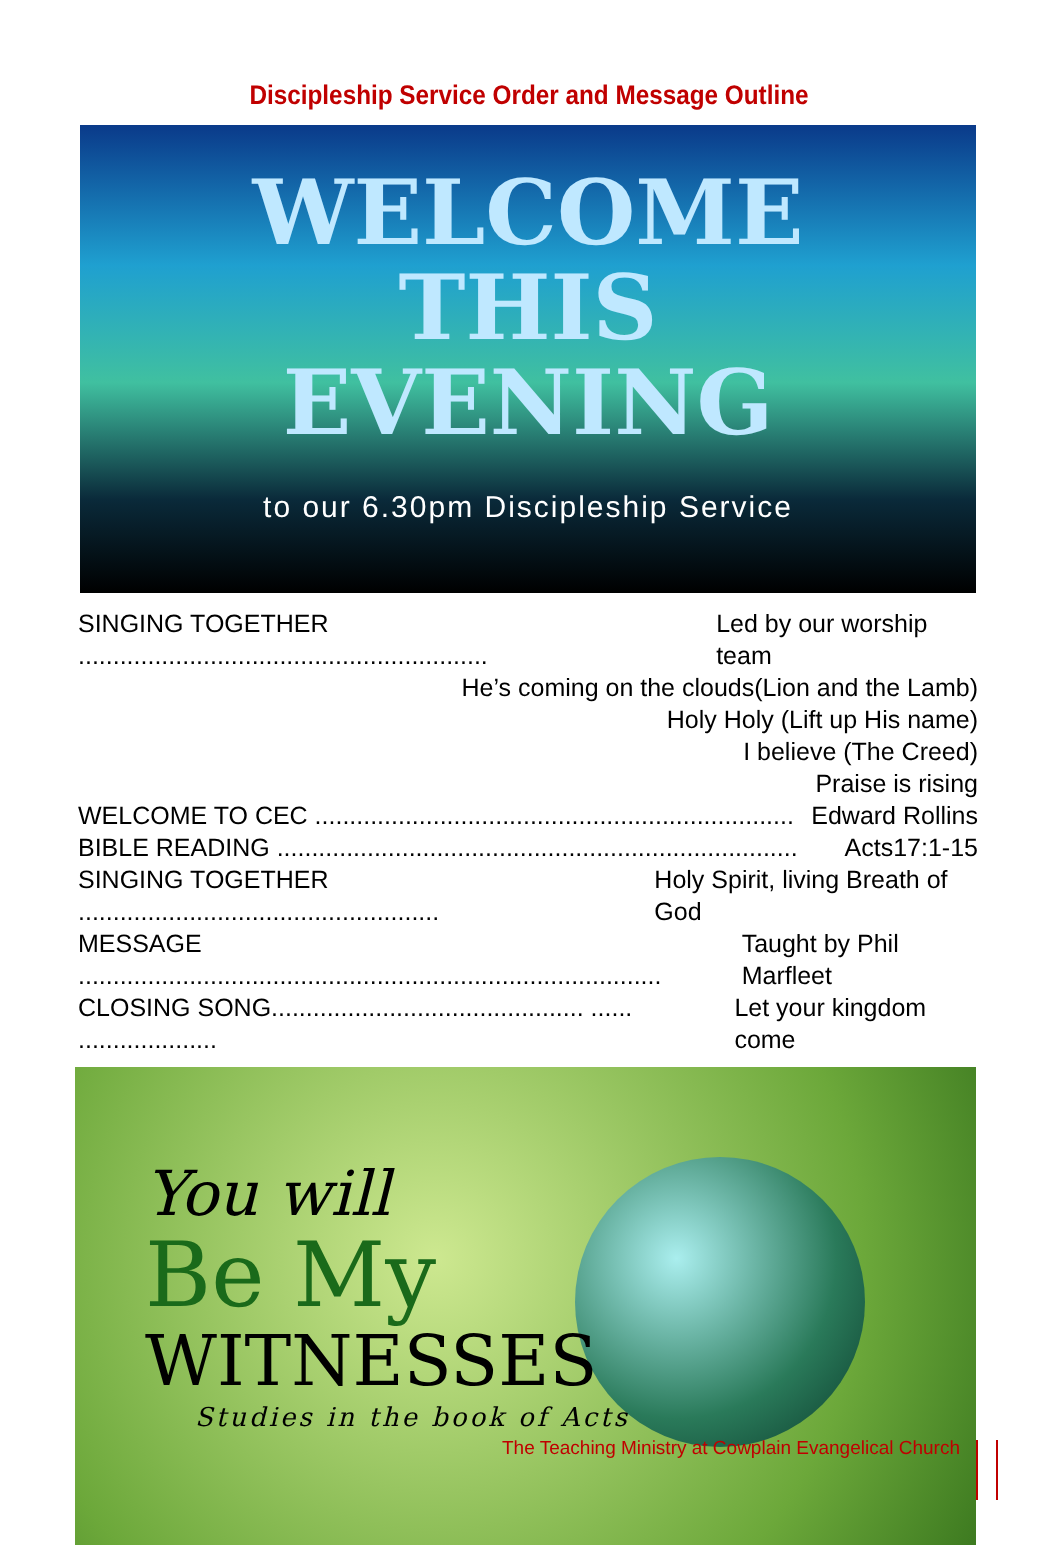Discipleship Service Order and Message Outline
WELCOME
THIS
EVENING
to our 6.30pm Discipleship Service
SINGING TOGETHER ........................................................... Led by our worship team
He’s coming on the clouds(Lion and the Lamb)
Holy Holy (Lift up His name)
I believe (The Creed)
Praise is rising
WELCOME TO CEC ..................................................................... Edward Rollins
BIBLE READING ........................................................................... Acts17:1-15
SINGING TOGETHER .................................................... Holy Spirit, living Breath of God
MESSAGE .................................................................................... Taught by Phil Marfleet
CLOSING SONG............................................. ...... .................... Let your kingdom come
You will
Be My
WITNESSES
Studies in the book of Acts
The Teaching Ministry at Cowplain Evangelical Church